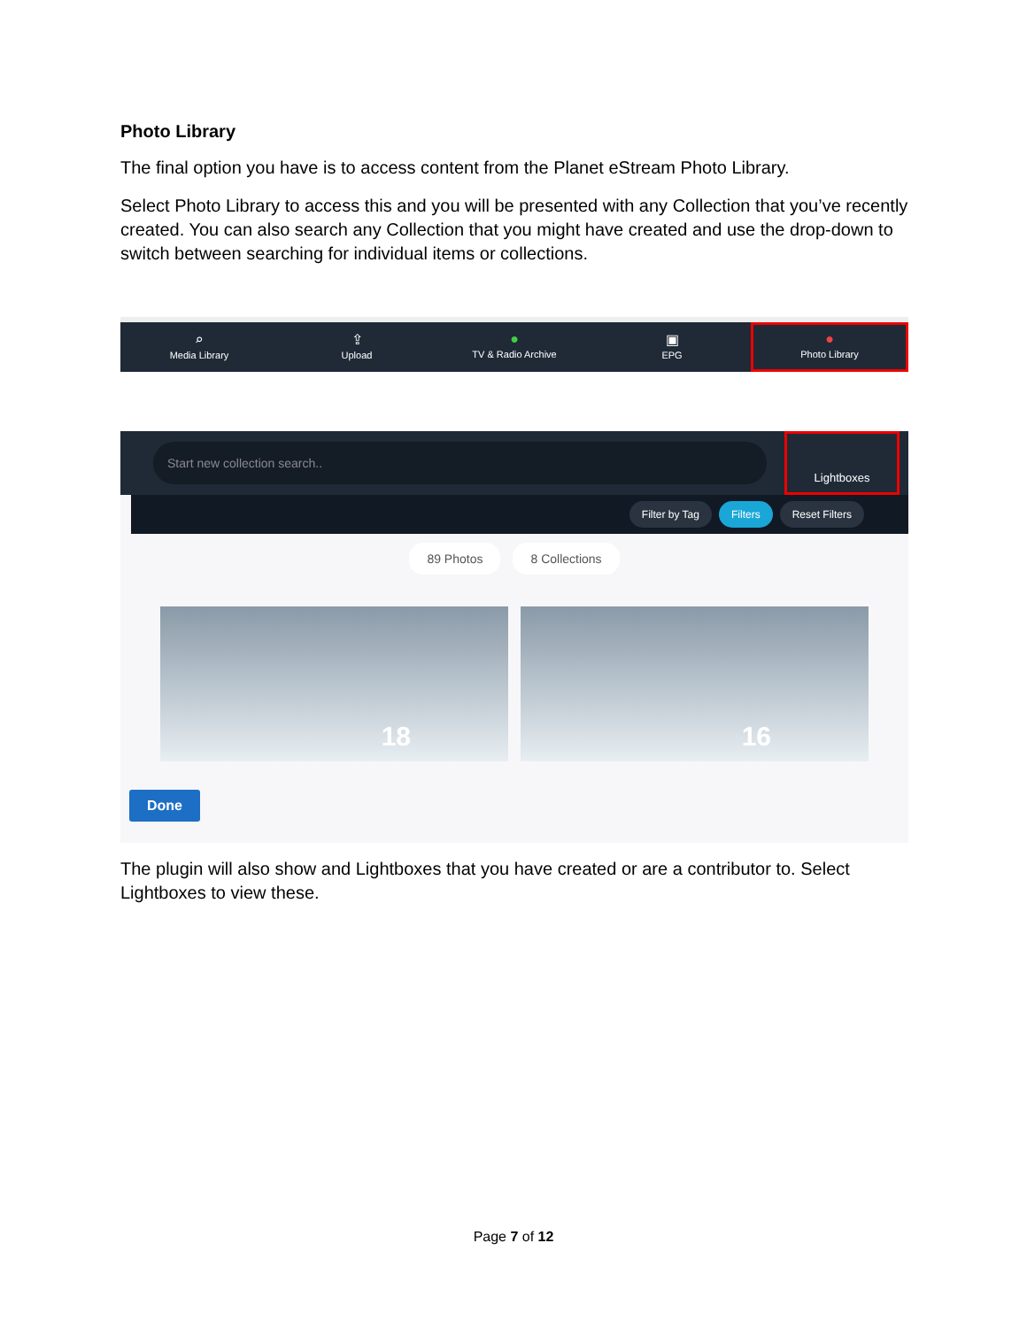Photo Library
The final option you have is to access content from the Planet eStream Photo Library.
Select Photo Library to access this and you will be presented with any Collection that you’ve recently created. You can also search any Collection that you might have created and use the drop-down to switch between searching for individual items or collections.
⌕
Media Library
⇪
Upload
●
TV & Radio Archive
▣
EPG
●
Photo Library
Start new collection search..
Lightboxes
Filter by Tag Filters Reset Filters
89 Photos 8 Collections
18 16
Done
The plugin will also show and Lightboxes that you have created or are a contributor to. Select Lightboxes to view these.
Page 7 of 12